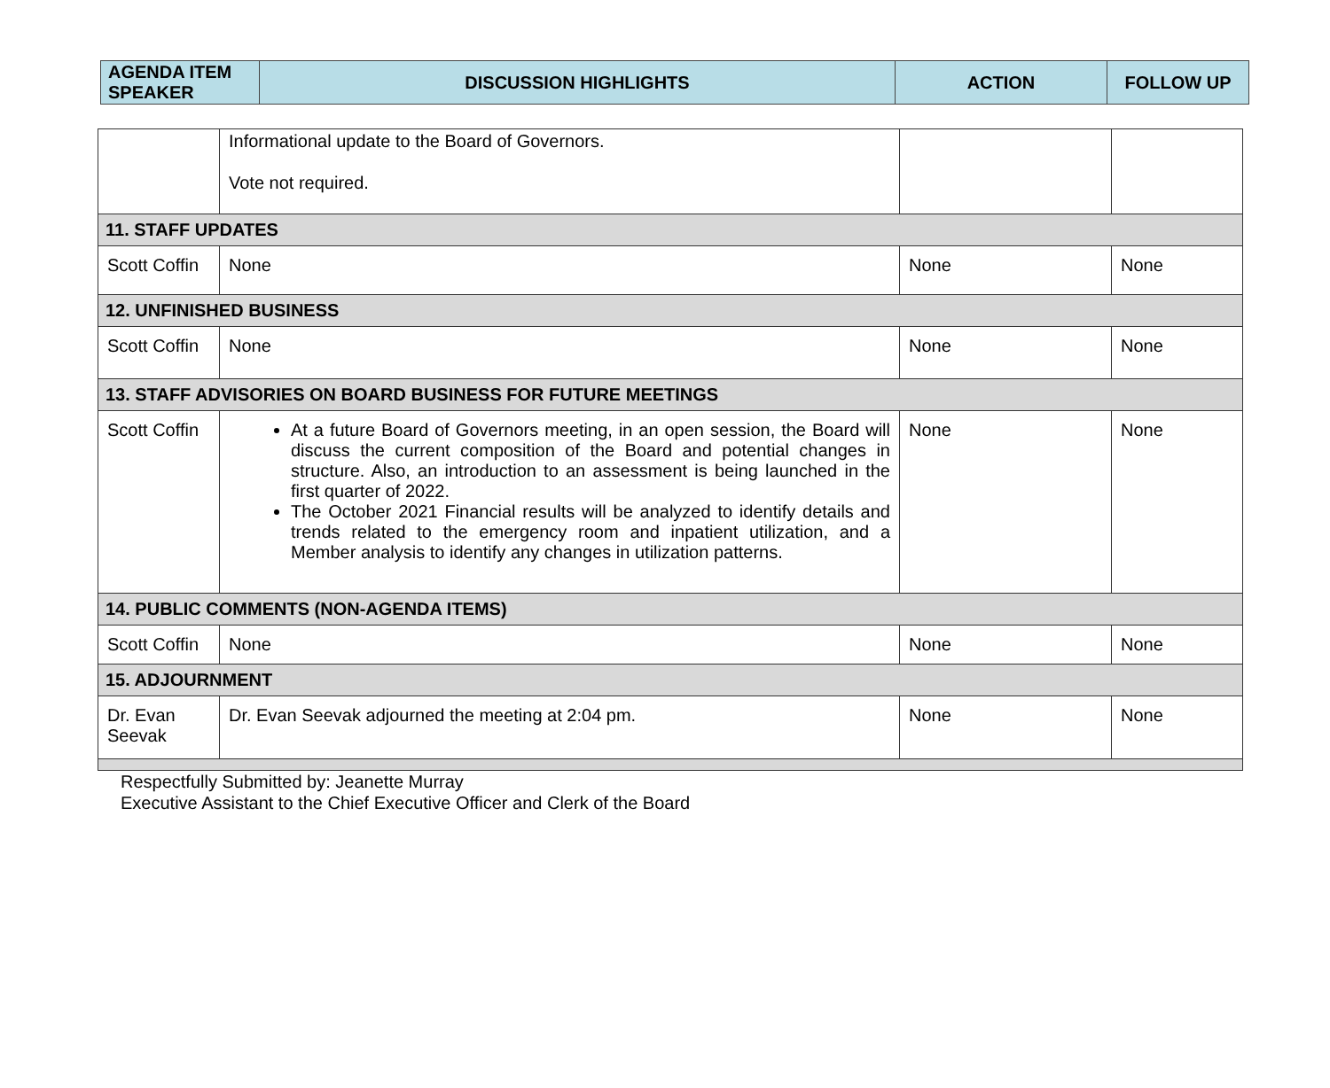| AGENDA ITEM SPEAKER | DISCUSSION HIGHLIGHTS | ACTION | FOLLOW UP |
| --- | --- | --- | --- |
| | Informational update to the Board of Governors. Vote not required. | | |
| 11. STAFF UPDATES | | | |
| Scott Coffin | None | None | None |
| 12. UNFINISHED BUSINESS | | | |
| Scott Coffin | None | None | None |
| 13. STAFF ADVISORIES ON BOARD BUSINESS FOR FUTURE MEETINGS | | | |
| Scott Coffin | At a future Board of Governors meeting, in an open session, the Board will discuss the current composition of the Board and potential changes in structure. Also, an introduction to an assessment is being launched in the first quarter of 2022. The October 2021 Financial results will be analyzed to identify details and trends related to the emergency room and inpatient utilization, and a Member analysis to identify any changes in utilization patterns. | None | None |
| 14. PUBLIC COMMENTS (NON-AGENDA ITEMS) | | | |
| Scott Coffin | None | None | None |
| 15. ADJOURNMENT | | | |
| Dr. Evan Seevak | Dr. Evan Seevak adjourned the meeting at 2:04 pm. | None | None |
Respectfully Submitted by: Jeanette Murray
Executive Assistant to the Chief Executive Officer and Clerk of the Board